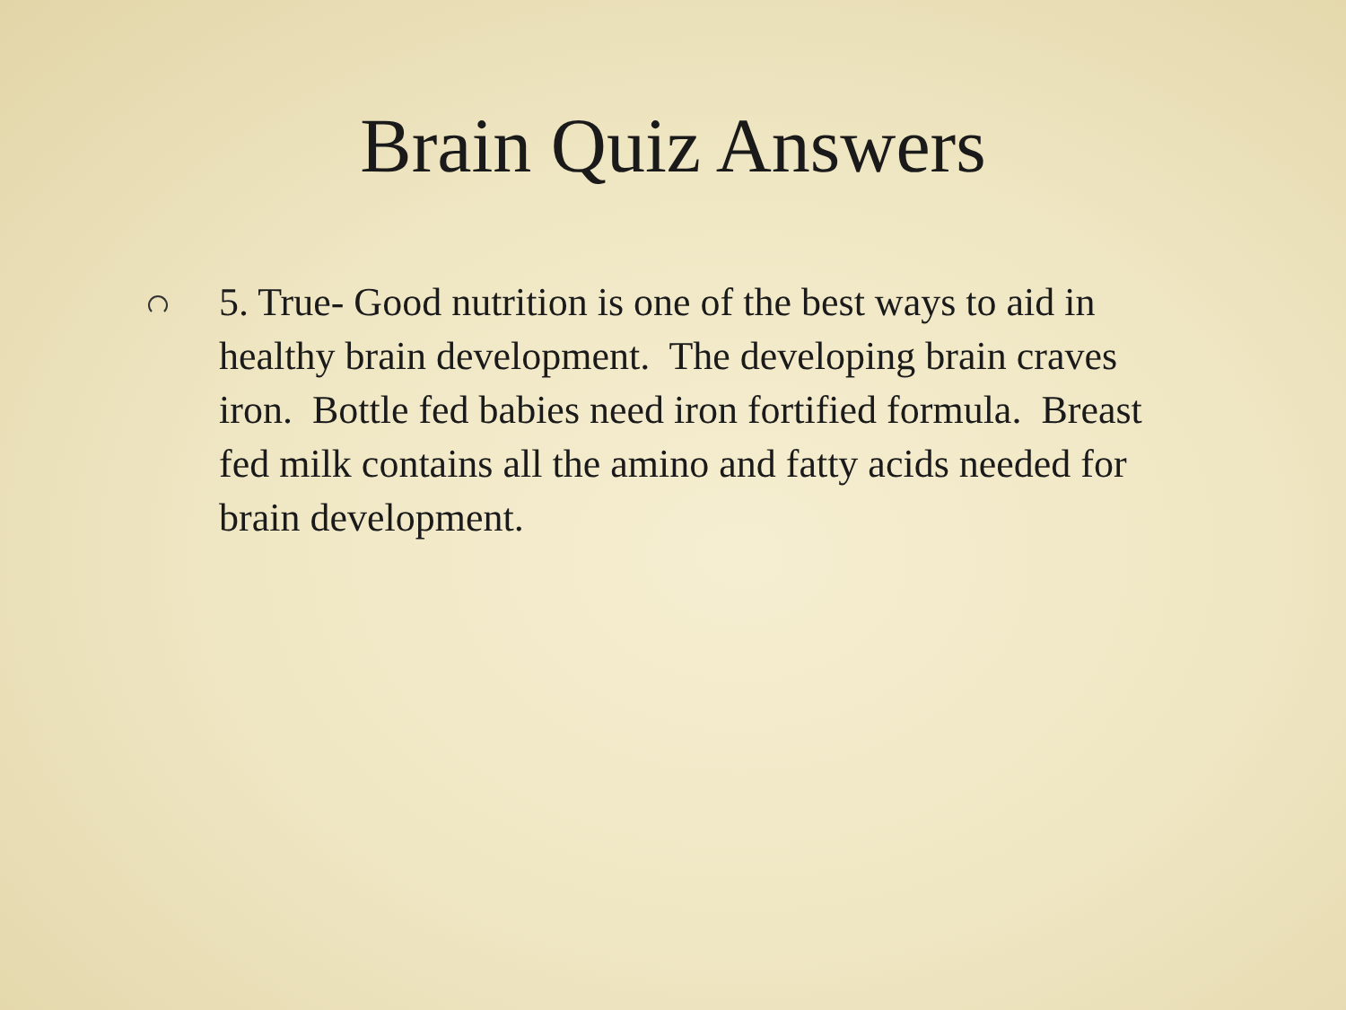Brain Quiz Answers
5. True- Good nutrition is one of the best ways to aid in healthy brain development. The developing brain craves iron. Bottle fed babies need iron fortified formula. Breast fed milk contains all the amino and fatty acids needed for brain development.